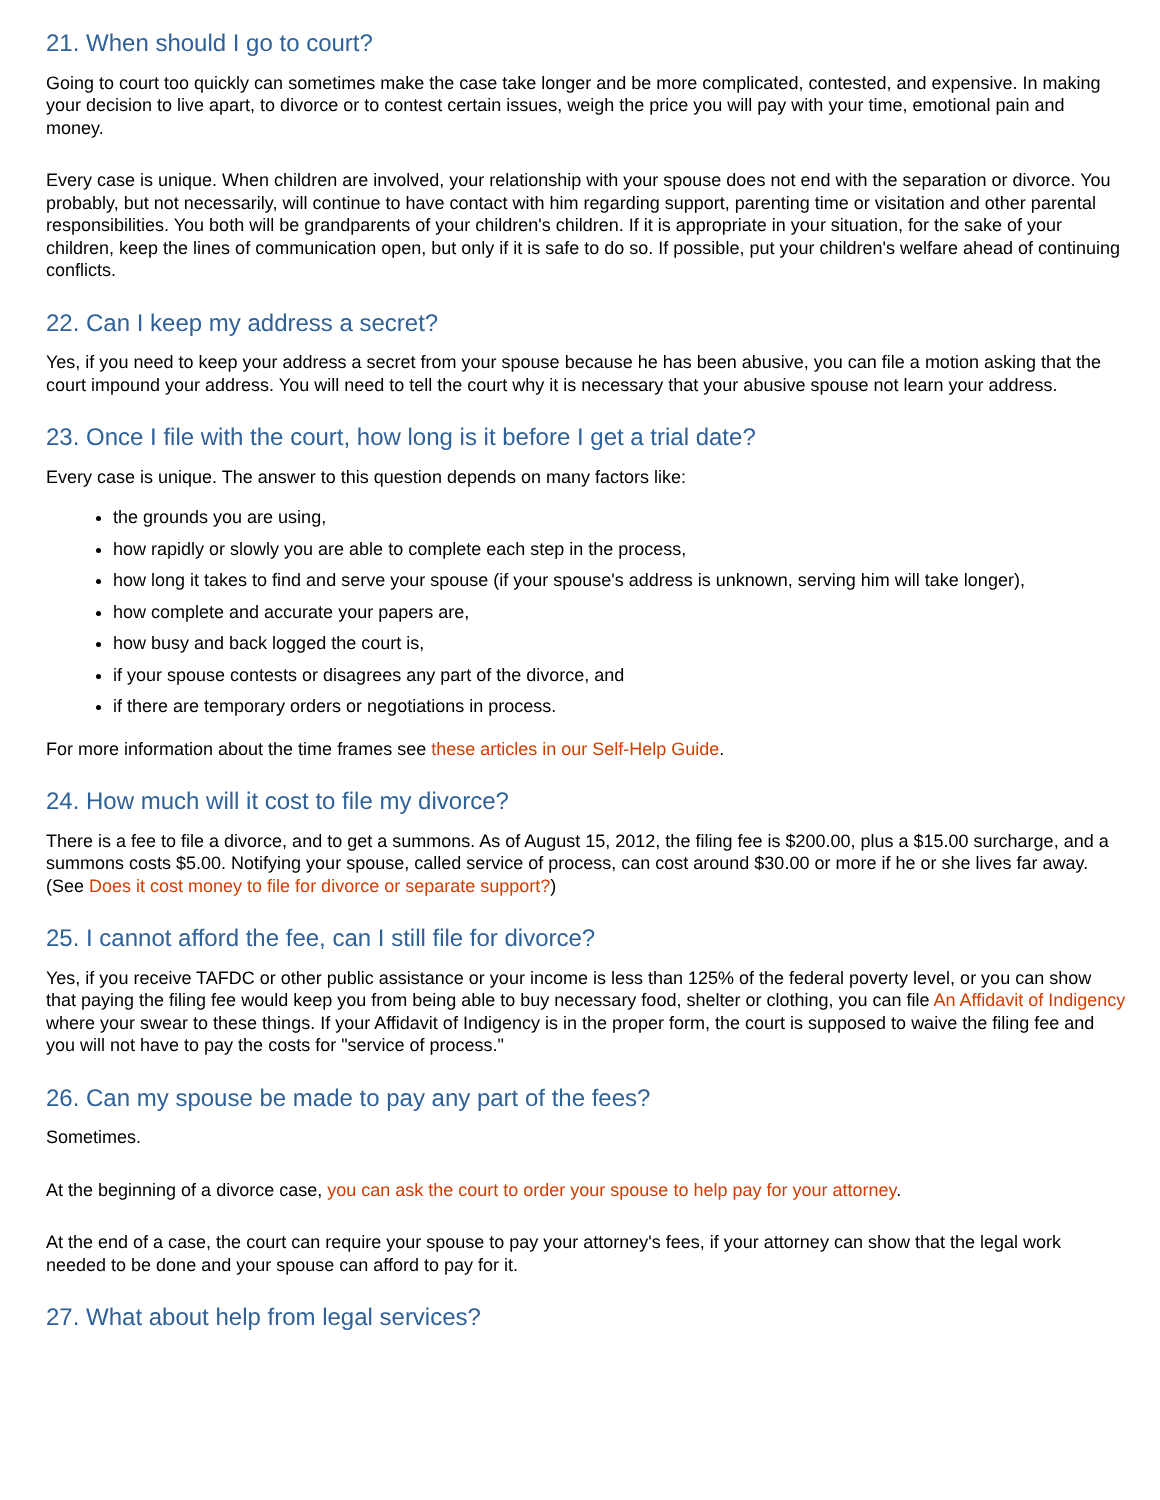21. When should I go to court?
Going to court too quickly can sometimes make the case take longer and be more complicated, contested, and expensive. In making your decision to live apart, to divorce or to contest certain issues, weigh the price you will pay with your time, emotional pain and money.
Every case is unique. When children are involved, your relationship with your spouse does not end with the separation or divorce. You probably, but not necessarily, will continue to have contact with him regarding support, parenting time or visitation and other parental responsibilities. You both will be grandparents of your children's children. If it is appropriate in your situation, for the sake of your children, keep the lines of communication open, but only if it is safe to do so. If possible, put your children's welfare ahead of continuing conflicts.
22. Can I keep my address a secret?
Yes, if you need to keep your address a secret from your spouse because he has been abusive, you can file a motion asking that the court impound your address. You will need to tell the court why it is necessary that your abusive spouse not learn your address.
23. Once I file with the court, how long is it before I get a trial date?
Every case is unique. The answer to this question depends on many factors like:
the grounds you are using,
how rapidly or slowly you are able to complete each step in the process,
how long it takes to find and serve your spouse (if your spouse's address is unknown, serving him will take longer),
how complete and accurate your papers are,
how busy and back logged the court is,
if your spouse contests or disagrees any part of the divorce, and
if there are temporary orders or negotiations in process.
For more information about the time frames see these articles in our Self-Help Guide.
24. How much will it cost to file my divorce?
There is a fee to file a divorce, and to get a summons. As of August 15, 2012, the filing fee is $200.00, plus a $15.00 surcharge, and a summons costs $5.00. Notifying your spouse, called service of process, can cost around $30.00 or more if he or she lives far away. (See Does it cost money to file for divorce or separate support?)
25. I cannot afford the fee, can I still file for divorce?
Yes, if you receive TAFDC or other public assistance or your income is less than 125% of the federal poverty level, or you can show that paying the filing fee would keep you from being able to buy necessary food, shelter or clothing, you can file An Affidavit of Indigency where your swear to these things. If your Affidavit of Indigency is in the proper form, the court is supposed to waive the filing fee and you will not have to pay the costs for "service of process."
26. Can my spouse be made to pay any part of the fees?
Sometimes.
At the beginning of a divorce case, you can ask the court to order your spouse to help pay for your attorney.
At the end of a case, the court can require your spouse to pay your attorney's fees, if your attorney can show that the legal work needed to be done and your spouse can afford to pay for it.
27. What about help from legal services?